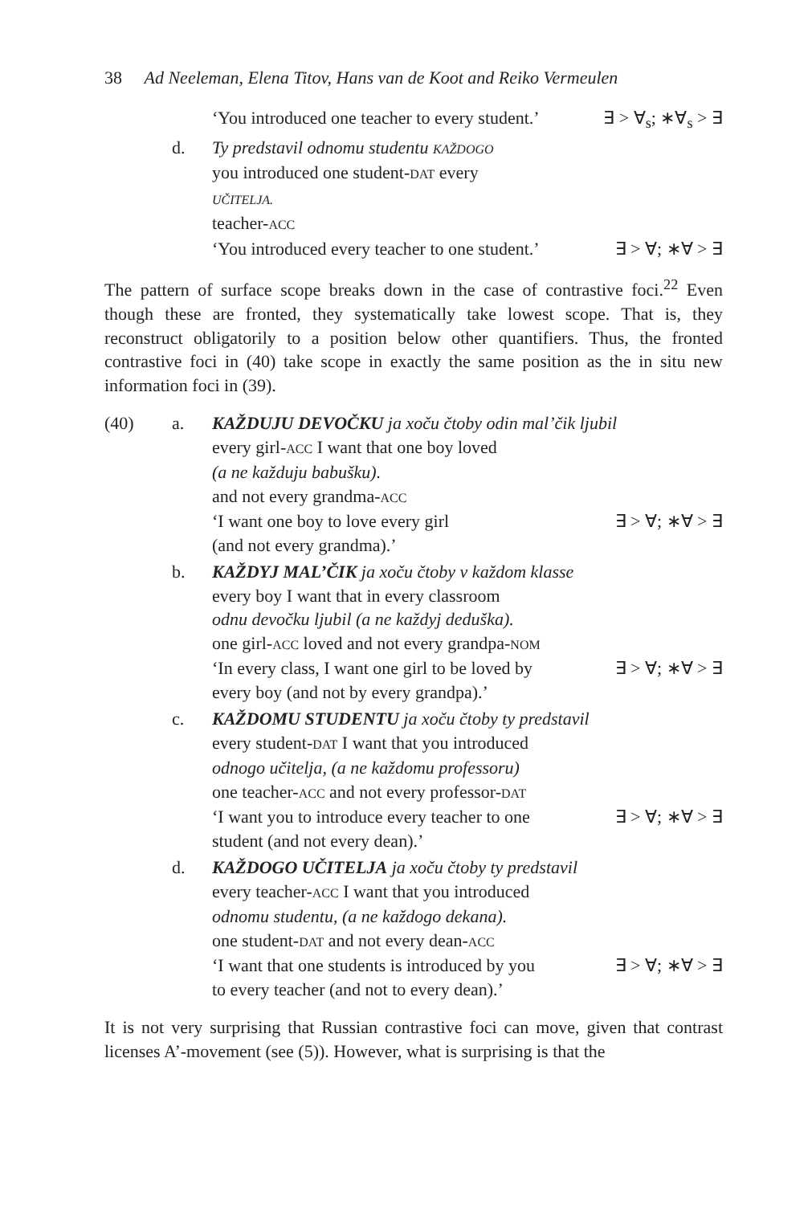38 Ad Neeleman, Elena Titov, Hans van de Koot and Reiko Vermeulen
‘You introduced one teacher to every student.’ ∃ > ∀<sub>s</sub>; ∗∀<sub>s</sub> > ∃
d. Ty predstavil odnomu studentu KAŽDOGO
you introduced one student-DAT every
UČITELJA.
teacher-ACC
‘You introduced every teacher to one student.’ ∃ > ∀; ∗∀ > ∃
The pattern of surface scope breaks down in the case of contrastive foci.<sup>22</sup> Even though these are fronted, they systematically take lowest scope. That is, they reconstruct obligatorily to a position below other quantifiers. Thus, the fronted contrastive foci in (40) take scope in exactly the same position as the in situ new information foci in (39).
(40) a. KAŽDUJU DEVOČKU ja xoču čtoby odin mal’čik ljubil
every girl-ACC I want that one boy loved
(a ne každuju babušku).
and not every grandma-ACC
‘I want one boy to love every girl ∃ > ∀; ∗∀ > ∃
(and not every grandma).’
b. KAŽDYJ MAL’ČIK ja xoču čtoby v každom klasse
every boy I want that in every classroom
odnu devočku ljubil (a ne každyj deduška).
one girl-ACC loved and not every grandpa-NOM
‘In every class, I want one girl to be loved by ∃ > ∀; ∗∀ > ∃
every boy (and not by every grandpa).’
c. KAŽDOMU STUDENTU ja xoču čtoby ty predstavil
every student-DAT I want that you introduced
odnogo učitelja, (a ne každomu professoru)
one teacher-ACC and not every professor-DAT
‘I want you to introduce every teacher to one ∃ > ∀; ∗∀ > ∃
student (and not every dean).’
d. KAŽDOGO UČITELJA ja xoču čtoby ty predstavil
every teacher-ACC I want that you introduced
odnomu studentu, (a ne každogo dekana).
one student-DAT and not every dean-ACC
‘I want that one students is introduced by you ∃ > ∀; ∗∀ > ∃
to every teacher (and not to every dean).’
It is not very surprising that Russian contrastive foci can move, given that contrast licenses A’-movement (see (5)). However, what is surprising is that the